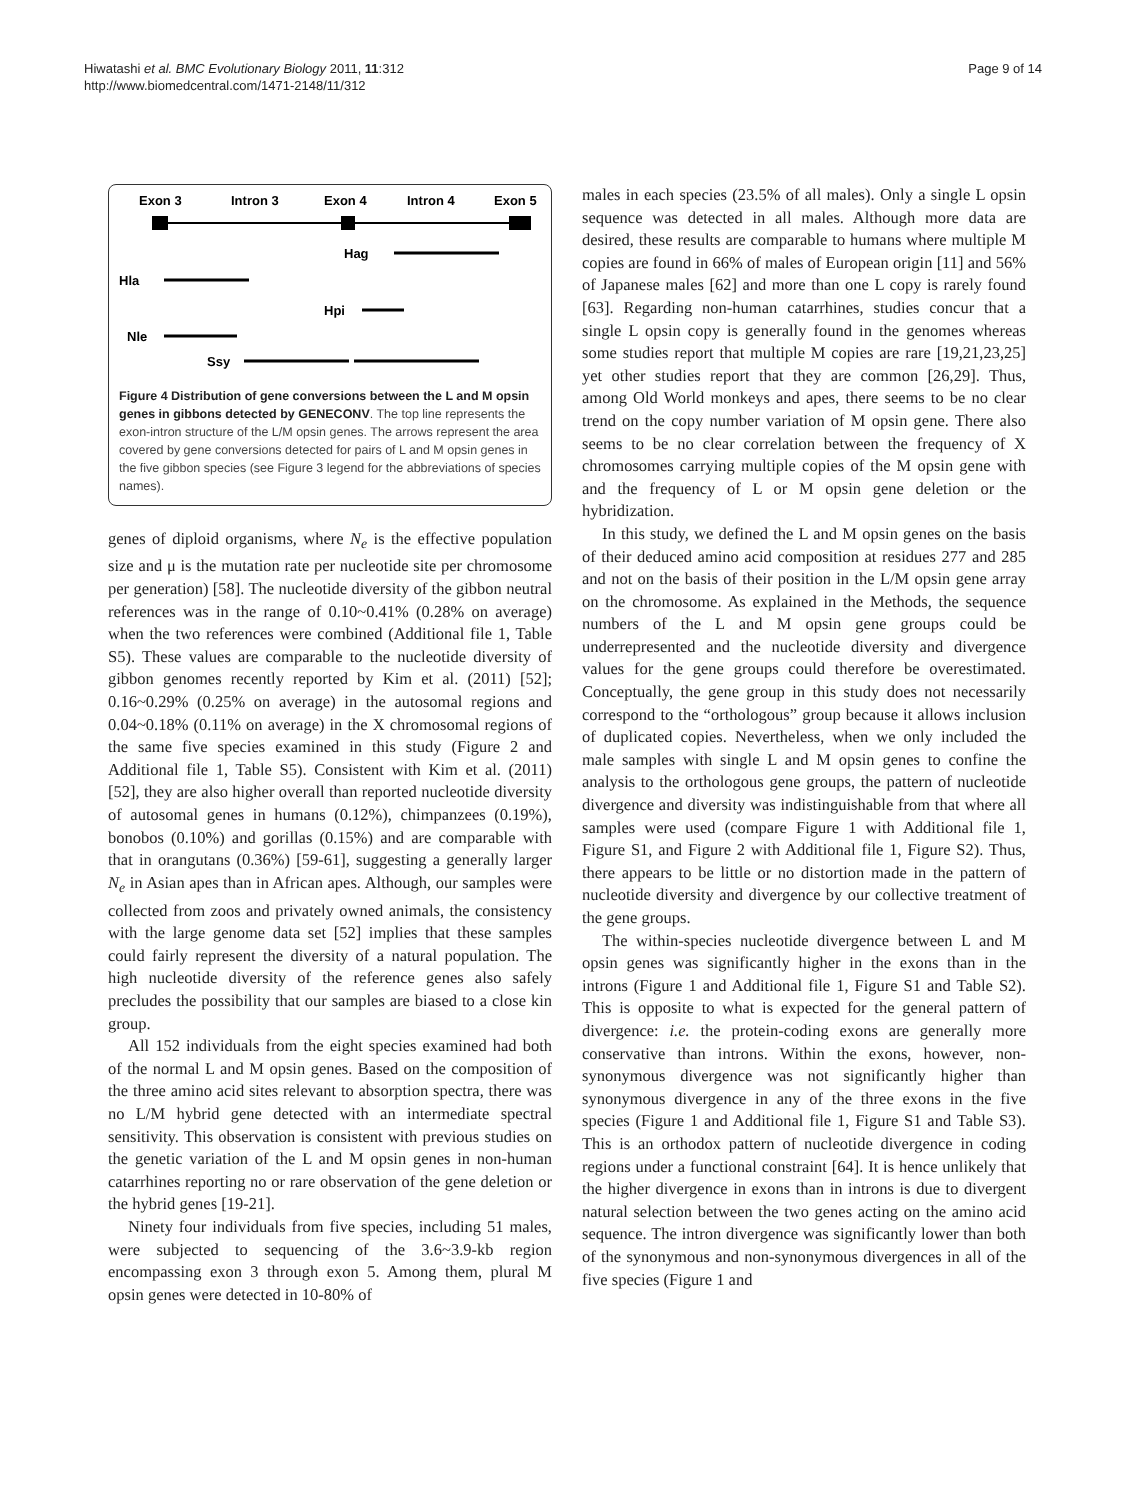Hiwatashi et al. BMC Evolutionary Biology 2011, 11:312
http://www.biomedcentral.com/1471-2148/11/312
Page 9 of 14
Exon 3
Intron 3
Exon 4
Intron 4
Exon 5
Hag
Hla
Hpi
Nle
Ssy
Figure 4 Distribution of gene conversions between the L and M opsin genes in gibbons detected by GENECONV. The top line represents the exon-intron structure of the L/M opsin genes. The arrows represent the area covered by gene conversions detected for pairs of L and M opsin genes in the five gibbon species (see Figure 3 legend for the abbreviations of species names).
genes of diploid organisms, where N<sub>e</sub> is the effective population size and μ is the mutation rate per nucleotide site per chromosome per generation) [58]. The nucleotide diversity of the gibbon neutral references was in the range of 0.10~0.41% (0.28% on average) when the two references were combined (Additional file 1, Table S5). These values are comparable to the nucleotide diversity of gibbon genomes recently reported by Kim et al. (2011) [52]; 0.16~0.29% (0.25% on average) in the autosomal regions and 0.04~0.18% (0.11% on average) in the X chromosomal regions of the same five species examined in this study (Figure 2 and Additional file 1, Table S5). Consistent with Kim et al. (2011) [52], they are also higher overall than reported nucleotide diversity of autosomal genes in humans (0.12%), chimpanzees (0.19%), bonobos (0.10%) and gorillas (0.15%) and are comparable with that in orangutans (0.36%) [59-61], suggesting a generally larger N<sub>e</sub> in Asian apes than in African apes. Although, our samples were collected from zoos and privately owned animals, the consistency with the large genome data set [52] implies that these samples could fairly represent the diversity of a natural population. The high nucleotide diversity of the reference genes also safely precludes the possibility that our samples are biased to a close kin group.
All 152 individuals from the eight species examined had both of the normal L and M opsin genes. Based on the composition of the three amino acid sites relevant to absorption spectra, there was no L/M hybrid gene detected with an intermediate spectral sensitivity. This observation is consistent with previous studies on the genetic variation of the L and M opsin genes in non-human catarrhines reporting no or rare observation of the gene deletion or the hybrid genes [19-21].
Ninety four individuals from five species, including 51 males, were subjected to sequencing of the 3.6~3.9-kb region encompassing exon 3 through exon 5. Among them, plural M opsin genes were detected in 10-80% of
males in each species (23.5% of all males). Only a single L opsin sequence was detected in all males. Although more data are desired, these results are comparable to humans where multiple M copies are found in 66% of males of European origin [11] and 56% of Japanese males [62] and more than one L copy is rarely found [63]. Regarding non-human catarrhines, studies concur that a single L opsin copy is generally found in the genomes whereas some studies report that multiple M copies are rare [19,21,23,25] yet other studies report that they are common [26,29]. Thus, among Old World monkeys and apes, there seems to be no clear trend on the copy number variation of M opsin gene. There also seems to be no clear correlation between the frequency of X chromosomes carrying multiple copies of the M opsin gene with and the frequency of L or M opsin gene deletion or the hybridization.
In this study, we defined the L and M opsin genes on the basis of their deduced amino acid composition at residues 277 and 285 and not on the basis of their position in the L/M opsin gene array on the chromosome. As explained in the Methods, the sequence numbers of the L and M opsin gene groups could be underrepresented and the nucleotide diversity and divergence values for the gene groups could therefore be overestimated. Conceptually, the gene group in this study does not necessarily correspond to the “orthologous” group because it allows inclusion of duplicated copies. Nevertheless, when we only included the male samples with single L and M opsin genes to confine the analysis to the orthologous gene groups, the pattern of nucleotide divergence and diversity was indistinguishable from that where all samples were used (compare Figure 1 with Additional file 1, Figure S1, and Figure 2 with Additional file 1, Figure S2). Thus, there appears to be little or no distortion made in the pattern of nucleotide diversity and divergence by our collective treatment of the gene groups.
The within-species nucleotide divergence between L and M opsin genes was significantly higher in the exons than in the introns (Figure 1 and Additional file 1, Figure S1 and Table S2). This is opposite to what is expected for the general pattern of divergence: i.e. the protein-coding exons are generally more conservative than introns. Within the exons, however, non-synonymous divergence was not significantly higher than synonymous divergence in any of the three exons in the five species (Figure 1 and Additional file 1, Figure S1 and Table S3). This is an orthodox pattern of nucleotide divergence in coding regions under a functional constraint [64]. It is hence unlikely that the higher divergence in exons than in introns is due to divergent natural selection between the two genes acting on the amino acid sequence. The intron divergence was significantly lower than both of the synonymous and non-synonymous divergences in all of the five species (Figure 1 and